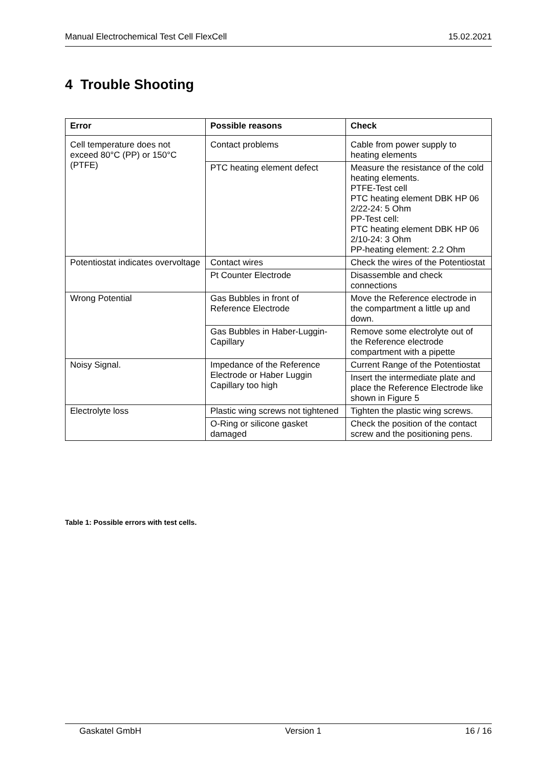Manual Electrochemical Test Cell FlexCell 15.02.2021
4 Trouble Shooting
| Error | Possible reasons | Check |
| --- | --- | --- |
| Cell temperature does not exceed 80°C (PP) or 150°C (PTFE) | Contact problems | Cable from power supply to heating elements |
| | PTC heating element defect | Measure the resistance of the cold heating elements. PTFE-Test cell PTC heating element DBK HP 06 2/22-24: 5 Ohm PP-Test cell: PTC heating element DBK HP 06 2/10-24: 3 Ohm PP-heating element: 2.2 Ohm |
| Potentiostat indicates overvoltage | Contact wires | Check the wires of the Potentiostat |
| | Pt Counter Electrode | Disassemble and check connections |
| Wrong Potential | Gas Bubbles in front of Reference Electrode | Move the Reference electrode in the compartment a little up and down. |
| | Gas Bubbles in Haber-Luggin-Capillary | Remove some electrolyte out of the Reference electrode compartment with a pipette |
| Noisy Signal. | Impedance of the Reference Electrode or Haber Luggin Capillary too high | Current Range of the Potentiostat |
| | | Insert the intermediate plate and place the Reference Electrode like shown in Figure 5 |
| Electrolyte loss | Plastic wing screws not tightened | Tighten the plastic wing screws. |
| | O-Ring or silicone gasket damaged | Check the position of the contact screw and the positioning pens. |
Table 1: Possible errors with test cells.
Gaskatel GmbH Version 1 16 / 16